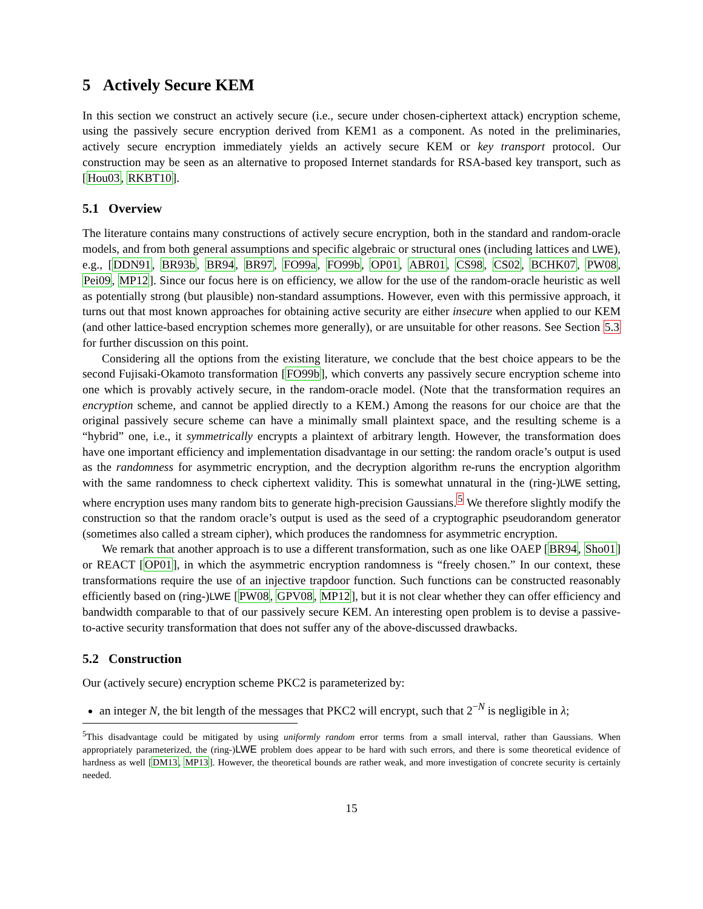5 Actively Secure KEM
In this section we construct an actively secure (i.e., secure under chosen-ciphertext attack) encryption scheme, using the passively secure encryption derived from KEM1 as a component. As noted in the preliminaries, actively secure encryption immediately yields an actively secure KEM or key transport protocol. Our construction may be seen as an alternative to proposed Internet standards for RSA-based key transport, such as [Hou03, RKBT10].
5.1 Overview
The literature contains many constructions of actively secure encryption, both in the standard and random-oracle models, and from both general assumptions and specific algebraic or structural ones (including lattices and LWE), e.g., [DDN91, BR93b, BR94, BR97, FO99a, FO99b, OP01, ABR01, CS98, CS02, BCHK07, PW08, Pei09, MP12]. Since our focus here is on efficiency, we allow for the use of the random-oracle heuristic as well as potentially strong (but plausible) non-standard assumptions. However, even with this permissive approach, it turns out that most known approaches for obtaining active security are either insecure when applied to our KEM (and other lattice-based encryption schemes more generally), or are unsuitable for other reasons. See Section 5.3 for further discussion on this point.
Considering all the options from the existing literature, we conclude that the best choice appears to be the second Fujisaki-Okamoto transformation [FO99b], which converts any passively secure encryption scheme into one which is provably actively secure, in the random-oracle model. (Note that the transformation requires an encryption scheme, and cannot be applied directly to a KEM.) Among the reasons for our choice are that the original passively secure scheme can have a minimally small plaintext space, and the resulting scheme is a “hybrid” one, i.e., it symmetrically encrypts a plaintext of arbitrary length. However, the transformation does have one important efficiency and implementation disadvantage in our setting: the random oracle’s output is used as the randomness for asymmetric encryption, and the decryption algorithm re-runs the encryption algorithm with the same randomness to check ciphertext validity. This is somewhat unnatural in the (ring-)LWE setting, where encryption uses many random bits to generate high-precision Gaussians.<sup>5</sup> We therefore slightly modify the construction so that the random oracle’s output is used as the seed of a cryptographic pseudorandom generator (sometimes also called a stream cipher), which produces the randomness for asymmetric encryption.
We remark that another approach is to use a different transformation, such as one like OAEP [BR94, Sho01] or REACT [OP01], in which the asymmetric encryption randomness is “freely chosen.” In our context, these transformations require the use of an injective trapdoor function. Such functions can be constructed reasonably efficiently based on (ring-)LWE [PW08, GPV08, MP12], but it is not clear whether they can offer efficiency and bandwidth comparable to that of our passively secure KEM. An interesting open problem is to devise a passive-to-active security transformation that does not suffer any of the above-discussed drawbacks.
5.2 Construction
Our (actively secure) encryption scheme PKC2 is parameterized by:
an integer N, the bit length of the messages that PKC2 will encrypt, such that 2<sup>−N</sup> is negligible in λ;
<sup>5</sup> This disadvantage could be mitigated by using uniformly random error terms from a small interval, rather than Gaussians. When appropriately parameterized, the (ring-)LWE problem does appear to be hard with such errors, and there is some theoretical evidence of hardness as well [DM13, MP13]. However, the theoretical bounds are rather weak, and more investigation of concrete security is certainly needed.
15